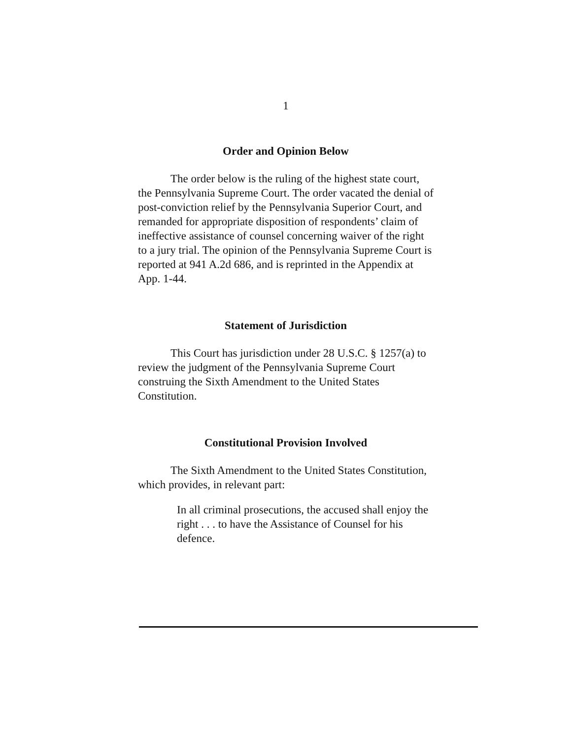1
Order and Opinion Below
The order below is the ruling of the highest state court, the Pennsylvania Supreme Court. The order vacated the denial of post-conviction relief by the Pennsylvania Superior Court, and remanded for appropriate disposition of respondents’ claim of ineffective assistance of counsel concerning waiver of the right to a jury trial. The opinion of the Pennsylvania Supreme Court is reported at 941 A.2d 686, and is reprinted in the Appendix at App. 1-44.
Statement of Jurisdiction
This Court has jurisdiction under 28 U.S.C. § 1257(a) to review the judgment of the Pennsylvania Supreme Court construing the Sixth Amendment to the United States Constitution.
Constitutional Provision Involved
The Sixth Amendment to the United States Constitution, which provides, in relevant part:
In all criminal prosecutions, the accused shall enjoy the right . . . to have the Assistance of Counsel for his defence.